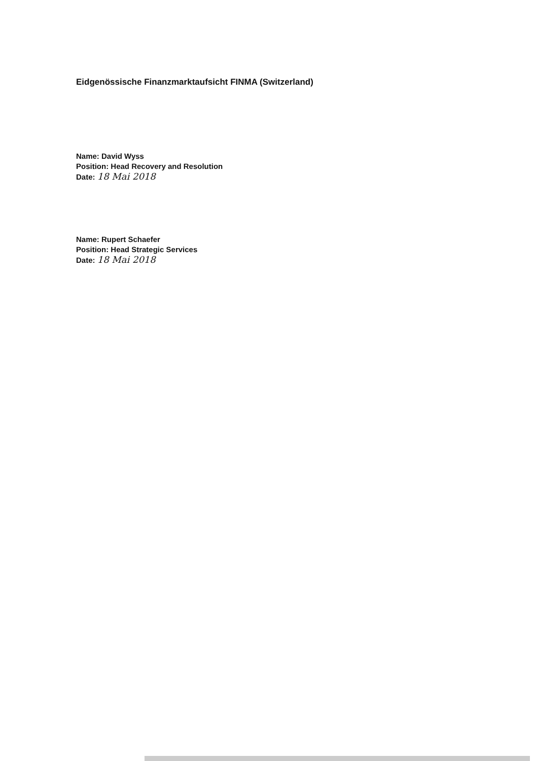Eidgenössische Finanzmarktaufsicht FINMA (Switzerland)
Name: David Wyss
Position: Head Recovery and Resolution
Date: 18 Mai 2018
Name: Rupert Schaefer
Position: Head Strategic Services
Date: 18 Mai 2018